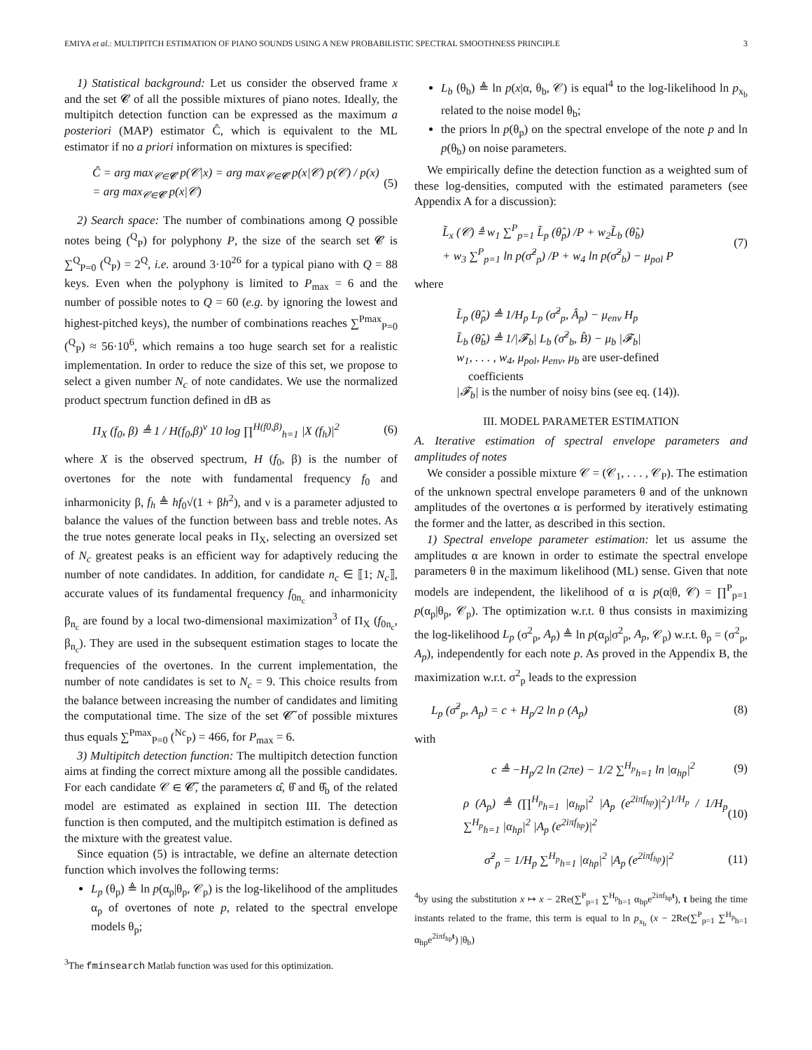EMIYA et al.: MULTIPITCH ESTIMATION OF PIANO SOUNDS USING A NEW PROBABILISTIC SPECTRAL SMOOTHNESS PRINCIPLE 3
1) Statistical background: Let us consider the observed frame x and the set 𝓒 of all the possible mixtures of piano notes. Ideally, the multipitch detection function can be expressed as the maximum a posteriori (MAP) estimator Ĉ, which is equivalent to the ML estimator if no a priori information on mixtures is specified:
Ĉ = arg max<sub>𝒞∈𝓒</sub> p(𝒞|x) = arg max<sub>𝒞∈𝓒</sub> p(x|𝒞) p(𝒞) / p(x)
= arg max<sub>𝒞∈𝓒</sub> p(x|𝒞) (5)
2) Search space: The number of combinations among Q possible notes being (<sup>Q</sup><sub>P</sub>) for polyphony P, the size of the search set 𝓒 is ∑<sup>Q</sup><sub>P=0</sub> (<sup>Q</sup><sub>P</sub>) = 2<sup>Q</sup>, i.e. around 3·10<sup>26</sup> for a typical piano with Q = 88 keys. Even when the polyphony is limited to P<sub>max</sub> = 6 and the number of possible notes to Q = 60 (e.g. by ignoring the lowest and highest-pitched keys), the number of combinations reaches ∑<sup>Pmax</sup><sub>P=0</sub> (<sup>Q</sup><sub>P</sub>) ≈ 56·10<sup>6</sup>, which remains a too huge search set for a realistic implementation. In order to reduce the size of this set, we propose to select a given number N<sub>c</sub> of note candidates. We use the normalized product spectrum function defined in dB as
Π<sub>X</sub> (f<sub>0</sub>, β) ≜ 1 / H(f<sub>0</sub>,β)<sup>ν</sup> 10 log ∏<sup>H(f0,β)</sup><sub>h=1</sub> |X (f<sub>h</sub>)|<sup>2</sup> (6)
where X is the observed spectrum, H (f<sub>0</sub>, β) is the number of overtones for the note with fundamental frequency f<sub>0</sub> and inharmonicity β, f<sub>h</sub> ≜ hf<sub>0</sub>√(1 + βh<sup>2</sup>), and ν is a parameter adjusted to balance the values of the function between bass and treble notes. As the true notes generate local peaks in Π<sub>X</sub>, selecting an oversized set of N<sub>c</sub> greatest peaks is an efficient way for adaptively reducing the number of note candidates. In addition, for candidate n<sub>c</sub> ∈ ⟦1; N<sub>c</sub>⟧, accurate values of its fundamental frequency f<sub>0n<sub>c</sub></sub> and inharmonicity β<sub>n<sub>c</sub></sub> are found by a local two-dimensional maximization<sup>3</sup> of Π<sub>X</sub> (f<sub>0n<sub>c</sub></sub>, β<sub>n<sub>c</sub></sub>). They are used in the subsequent estimation stages to locate the frequencies of the overtones. In the current implementation, the number of note candidates is set to N<sub>c</sub> = 9. This choice results from the balance between increasing the number of candidates and limiting the computational time. The size of the set 𝓒̃ of possible mixtures thus equals ∑<sup>Pmax</sup><sub>P=0</sub> (<sup>Nc</sup><sub>P</sub>) = 466, for P<sub>max</sub> = 6.
3) Multipitch detection function: The multipitch detection function aims at finding the correct mixture among all the possible candidates. For each candidate 𝒞 ∈ 𝓒̃, the parameters α̂, θ̂ and θ̂<sub>b</sub> of the related model are estimated as explained in section III. The detection function is then computed, and the multipitch estimation is defined as the mixture with the greatest value.
Since equation (5) is intractable, we define an alternate detection function which involves the following terms:
L<sub>p</sub> (θ<sub>p</sub>) ≜ ln p(α<sub>p</sub>|θ<sub>p</sub>, 𝒞<sub>p</sub>) is the log-likelihood of the amplitudes α<sub>p</sub> of overtones of note p, related to the spectral envelope models θ<sub>p</sub>;
<sup>3</sup> The fminsearch Matlab function was used for this optimization.
L<sub>b</sub> (θ<sub>b</sub>) ≜ ln p(x|α, θ<sub>b</sub>, 𝒞) is equal<sup>4</sup> to the log-likelihood ln p<sub>x<sub>b</sub></sub> related to the noise model θ<sub>b</sub>;
the priors ln p(θ<sub>p</sub>) on the spectral envelope of the note p and ln p(θ<sub>b</sub>) on noise parameters.
We empirically define the detection function as a weighted sum of these log-densities, computed with the estimated parameters (see Appendix A for a discussion):
L̃<sub>x</sub> (𝒞) ≜ w<sub>1</sub> ∑<sup>P</sup><sub>p=1</sub> L̃<sub>p</sub> (θ̂<sub>p</sub>) /P + w<sub>2</sub>L̃<sub>b</sub> (θ̂<sub>b</sub>)
+ w<sub>3</sub> ∑<sup>P</sup><sub>p=1</sub> ln p(σ̂<sup>2</sup><sub>p</sub>) /P + w<sub>4</sub> ln p(σ̂<sup>2</sup><sub>b</sub>) − μ<sub>pol</sub> P (7)
where
L̃<sub>p</sub> (θ̂<sub>p</sub>) ≜ 1/H<sub>p</sub> L<sub>p</sub> (σ̂<sup>2</sup><sub>p</sub>, Â<sub>p</sub>) − μ<sub>env</sub> H<sub>p</sub>
L̃<sub>b</sub> (θ̂<sub>b</sub>) ≜ 1/|𝓕<sub>b</sub>| L<sub>b</sub> (σ̂<sup>2</sup><sub>b</sub>, B̂) − μ<sub>b</sub> |𝓕<sub>b</sub>|
w<sub>1</sub>, . . . , w<sub>4</sub>, μ<sub>pol</sub>, μ<sub>env</sub>, μ<sub>b</sub> are user-defined
coefficients
|𝓕<sub>b</sub>| is the number of noisy bins (see eq. (14)).
III. MODEL PARAMETER ESTIMATION
A. Iterative estimation of spectral envelope parameters and amplitudes of notes
We consider a possible mixture 𝒞 = (𝒞<sub>1</sub>, . . . , 𝒞<sub>P</sub>). The estimation of the unknown spectral envelope parameters θ and of the unknown amplitudes of the overtones α is performed by iteratively estimating the former and the latter, as described in this section.
1) Spectral envelope parameter estimation: let us assume the amplitudes α are known in order to estimate the spectral envelope parameters θ in the maximum likelihood (ML) sense. Given that note models are independent, the likelihood of α is p(α|θ, 𝒞) = ∏<sup>P</sup><sub>p=1</sub> p(α<sub>p</sub>|θ<sub>p</sub>, 𝒞<sub>p</sub>). The optimization w.r.t. θ thus consists in maximizing the log-likelihood L<sub>p</sub> (σ<sup>2</sup><sub>p</sub>, A<sub>p</sub>) ≜ ln p(α<sub>p</sub>|σ<sup>2</sup><sub>p</sub>, A<sub>p</sub>, 𝒞<sub>p</sub>) w.r.t. θ<sub>p</sub> = (σ<sup>2</sup><sub>p</sub>, A<sub>p</sub>), independently for each note p. As proved in the Appendix B, the maximization w.r.t. σ<sup>2</sup><sub>p</sub> leads to the expression
L<sub>p</sub> (σ̂<sup>2</sup><sub>p</sub>, A<sub>p</sub>) = c + H<sub>p</sub>/2 ln ρ (A<sub>p</sub>) (8)
with
c ≜ −H<sub>p</sub>/2 ln (2πe) − 1/2 ∑<sup>H<sub>p</sub></sup><sub>h=1</sub> ln |α<sub>hp</sub>|<sup>2</sup> (9)
ρ (A<sub>p</sub>) ≜ (∏<sup>H<sub>p</sub></sup><sub>h=1</sub> |α<sub>hp</sub>|<sup>2</sup> |A<sub>p</sub> (e<sup>2iπf<sub>hp</sub></sup>)|<sup>2</sup>)<sup>1/H<sub>p</sub></sup> / 1/H<sub>p</sub> ∑<sup>H<sub>p</sub></sup><sub>h=1</sub> |α<sub>hp</sub>|<sup>2</sup> |A<sub>p</sub> (e<sup>2iπf<sub>hp</sub></sup>)|<sup>2</sup> (10)
σ̂<sup>2</sup><sub>p</sub> = 1/H<sub>p</sub> ∑<sup>H<sub>p</sub></sup><sub>h=1</sub> |α<sub>hp</sub>|<sup>2</sup> |A<sub>p</sub> (e<sup>2iπf<sub>hp</sub></sup>)|<sup>2</sup> (11)
<sup>4</sup> by using the substitution x ↦ x − 2Re(∑<sup>P</sup><sub>p=1</sub> ∑<sup>H<sub>p</sub></sup><sub>h=1</sub> α<sub>hp</sub>e<sup>2iπf<sub>hp</sub>t</sup>), t being the time instants related to the frame, this term is equal to ln p<sub>x<sub>b</sub></sub> (x − 2Re(∑<sup>P</sup><sub>p=1</sub> ∑<sup>H<sub>p</sub></sup><sub>h=1</sub> α<sub>hp</sub>e<sup>2iπf<sub>hp</sub>t</sup>) |θ<sub>b</sub>)